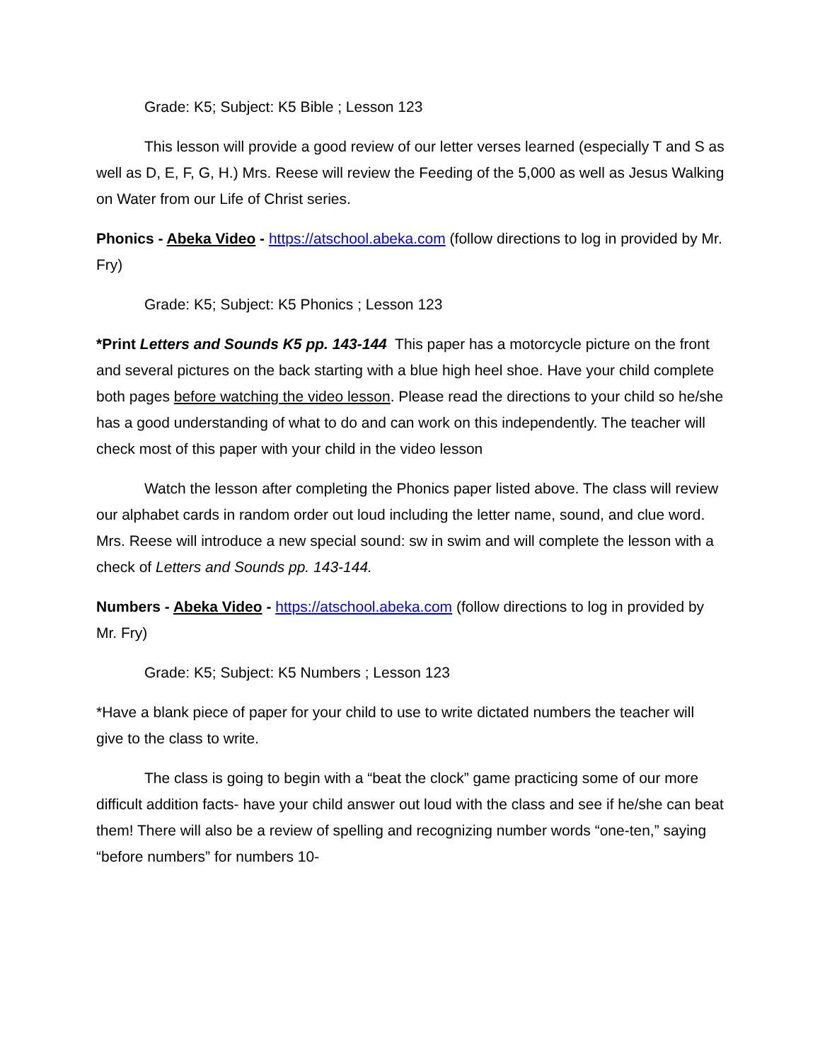Grade: K5; Subject: K5 Bible ; Lesson 123
This lesson will provide a good review of our letter verses learned (especially T and S as well as D, E, F, G, H.) Mrs. Reese will review the Feeding of the 5,000 as well as Jesus Walking on Water from our Life of Christ series.
Phonics - Abeka Video - https://atschool.abeka.com (follow directions to log in provided by Mr. Fry)
Grade: K5; Subject: K5 Phonics ; Lesson 123
*Print Letters and Sounds K5 pp. 143-144 This paper has a motorcycle picture on the front and several pictures on the back starting with a blue high heel shoe. Have your child complete both pages before watching the video lesson. Please read the directions to your child so he/she has a good understanding of what to do and can work on this independently. The teacher will check most of this paper with your child in the video lesson
Watch the lesson after completing the Phonics paper listed above. The class will review our alphabet cards in random order out loud including the letter name, sound, and clue word. Mrs. Reese will introduce a new special sound: sw in swim and will complete the lesson with a check of Letters and Sounds pp. 143-144.
Numbers - Abeka Video - https://atschool.abeka.com (follow directions to log in provided by Mr. Fry)
Grade: K5; Subject: K5 Numbers ; Lesson 123
*Have a blank piece of paper for your child to use to write dictated numbers the teacher will give to the class to write.
The class is going to begin with a “beat the clock” game practicing some of our more difficult addition facts- have your child answer out loud with the class and see if he/she can beat them! There will also be a review of spelling and recognizing number words “one-ten,” saying “before numbers” for numbers 10-